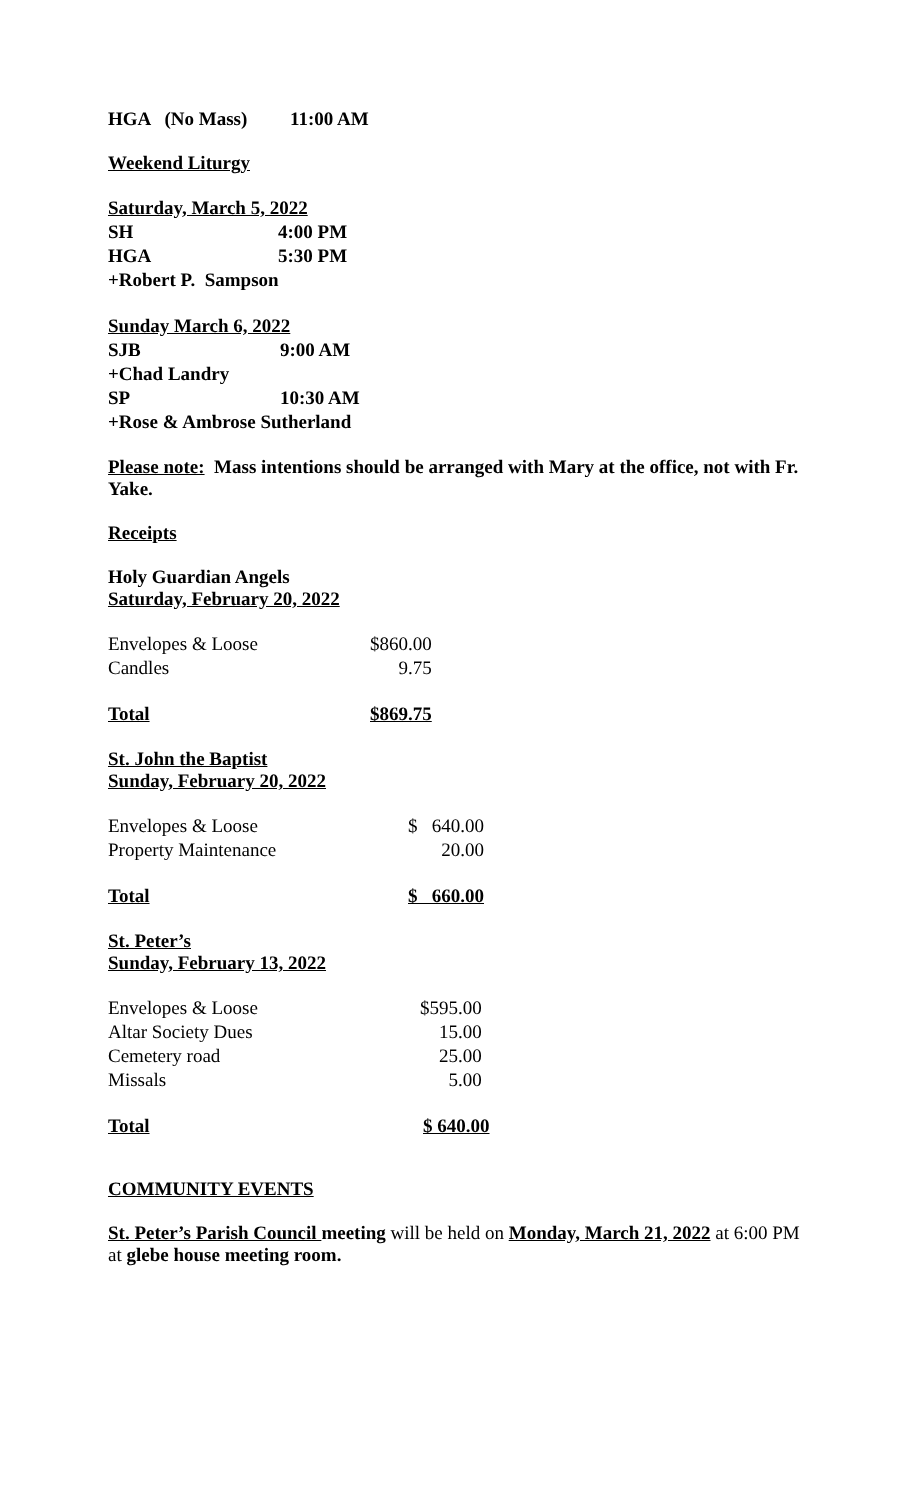HGA (No Mass) 11:00 AM
Weekend Liturgy
| Saturday, March 5, 2022 | |
| SH | 4:00 PM |
| HGA | 5:30 PM |
| +Robert P. Sampson | |
| Sunday March 6, 2022 | |
| SJB | 9:00 AM |
| +Chad Landry | |
| SP | 10:30 AM |
| +Rose & Ambrose Sutherland | |
Please note: Mass intentions should be arranged with Mary at the office, not with Fr. Yake.
Receipts
Holy Guardian Angels
Saturday, February 20, 2022
| Envelopes & Loose | $860.00 |
| Candles | 9.75 |
| Total | $869.75 |
St. John the Baptist
Sunday, February 20, 2022
| Envelopes & Loose | $ 640.00 |
| Property Maintenance | 20.00 |
| Total | $ 660.00 |
St. Peter’s
Sunday, February 13, 2022
| Envelopes & Loose | $595.00 |
| Altar Society Dues | 15.00 |
| Cemetery road | 25.00 |
| Missals | 5.00 |
| Total | $ 640.00 |
COMMUNITY EVENTS
St. Peter’s Parish Council meeting will be held on Monday, March 21, 2022 at 6:00 PM at glebe house meeting room.